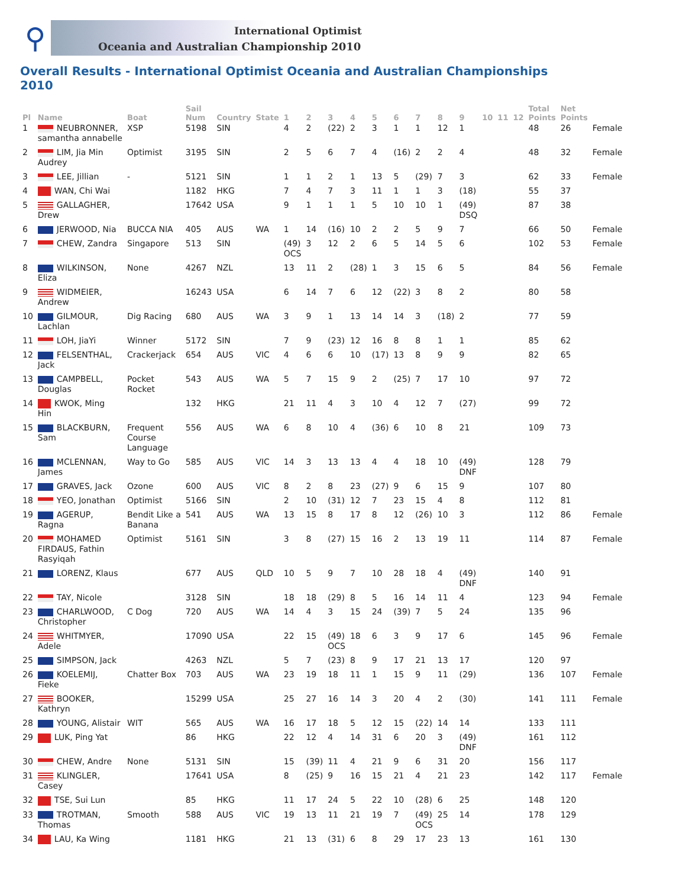⚲
International Optimist
Oceania and Australian Championship 2010
Overall Results - International Optimist Oceania and Australian Championships 2010
| Pl | Name | Boat | Sail Num | Country | State | 1 | 2 | 3 | 4 | 5 | 6 | 7 | 8 | 9 | 10 | 11 | 12 | Total Points | Net Points | |
| --- | --- | --- | --- | --- | --- | --- | --- | --- | --- | --- | --- | --- | --- | --- | --- | --- | --- | --- | --- | --- |
| 1 | NEUBRONNER, samantha annabelle | XSP | 5198 | SIN | | 4 | 2 | (22) | 2 | 3 | 1 | 1 | 12 | 1 | | | | 48 | 26 | Female |
| 2 | LIM, Jia Min Audrey | Optimist | 3195 | SIN | | 2 | 5 | 6 | 7 | 4 | (16) | 2 | 2 | 4 | | | | 48 | 32 | Female |
| 3 | LEE, Jillian | - | 5121 | SIN | | 1 | 1 | 2 | 1 | 13 | 5 | (29) | 7 | 3 | | | | 62 | 33 | Female |
| 4 | WAN, Chi Wai | | 1182 | HKG | | 7 | 4 | 7 | 3 | 11 | 1 | 1 | 3 | (18) | | | | 55 | 37 | |
| 5 | GALLAGHER, Drew | | 17642 | USA | | 9 | 1 | 1 | 1 | 5 | 10 | 10 | 1 | (49) DSQ | | | | 87 | 38 | |
| 6 | JERWOOD, Nia | BUCCA NIA | 405 | AUS | WA | 1 | 14 | (16) | 10 | 2 | 2 | 5 | 9 | 7 | | | | 66 | 50 | Female |
| 7 | CHEW, Zandra | Singapore | 513 | SIN | | (49) OCS | 3 | 12 | 2 | 6 | 5 | 14 | 5 | 6 | | | | 102 | 53 | Female |
| 8 | WILKINSON, Eliza | None | 4267 | NZL | | 13 | 11 | 2 | (28) | 1 | 3 | 15 | 6 | 5 | | | | 84 | 56 | Female |
| 9 | WIDMEIER, Andrew | | 16243 | USA | | 6 | 14 | 7 | 6 | 12 | (22) | 3 | 8 | 2 | | | | 80 | 58 | |
| 10 | GILMOUR, Lachlan | Dig Racing | 680 | AUS | WA | 3 | 9 | 1 | 13 | 14 | 14 | 3 | (18) | 2 | | | | 77 | 59 | |
| 11 | LOH, JiaYi | Winner | 5172 | SIN | | 7 | 9 | (23) | 12 | 16 | 8 | 8 | 1 | 1 | | | | 85 | 62 | |
| 12 | FELSENTHAL, Jack | Crackerjack | 654 | AUS | VIC | 4 | 6 | 6 | 10 | (17) | 13 | 8 | 9 | 9 | | | | 82 | 65 | |
| 13 | CAMPBELL, Douglas | Pocket Rocket | 543 | AUS | WA | 5 | 7 | 15 | 9 | 2 | (25) | 7 | 17 | 10 | | | | 97 | 72 | |
| 14 | KWOK, Ming Hin | | 132 | HKG | | 21 | 11 | 4 | 3 | 10 | 4 | 12 | 7 | (27) | | | | 99 | 72 | |
| 15 | BLACKBURN, Sam | Frequent Course Language | 556 | AUS | WA | 6 | 8 | 10 | 4 | (36) | 6 | 10 | 8 | 21 | | | | 109 | 73 | |
| 16 | MCLENNAN, James | Way to Go | 585 | AUS | VIC | 14 | 3 | 13 | 13 | 4 | 4 | 18 | 10 | (49) DNF | | | | 128 | 79 | |
| 17 | GRAVES, Jack | Ozone | 600 | AUS | VIC | 8 | 2 | 8 | 23 | (27) | 9 | 6 | 15 | 9 | | | | 107 | 80 | |
| 18 | YEO, Jonathan | Optimist | 5166 | SIN | | 2 | 10 | (31) | 12 | 7 | 23 | 15 | 4 | 8 | | | | 112 | 81 | |
| 19 | AGERUP, Ragna | Bendit Like a Banana | 541 | AUS | WA | 13 | 15 | 8 | 17 | 8 | 12 | (26) | 10 | 3 | | | | 112 | 86 | Female |
| 20 | MOHAMED FIRDAUS, Fathin Rasyiqah | Optimist | 5161 | SIN | | 3 | 8 | (27) | 15 | 16 | 2 | 13 | 19 | 11 | | | | 114 | 87 | Female |
| 21 | LORENZ, Klaus | | 677 | AUS | QLD | 10 | 5 | 9 | 7 | 10 | 28 | 18 | 4 | (49) DNF | | | | 140 | 91 | |
| 22 | TAY, Nicole | | 3128 | SIN | | 18 | 18 | (29) | 8 | 5 | 16 | 14 | 11 | 4 | | | | 123 | 94 | Female |
| 23 | CHARLWOOD, Christopher | C Dog | 720 | AUS | WA | 14 | 4 | 3 | 15 | 24 | (39) | 7 | 5 | 24 | | | | 135 | 96 | |
| 24 | WHITMYER, Adele | | 17090 | USA | | 22 | 15 | (49) OCS | 18 | 6 | 3 | 9 | 17 | 6 | | | | 145 | 96 | Female |
| 25 | SIMPSON, Jack | | 4263 | NZL | | 5 | 7 | (23) | 8 | 9 | 17 | 21 | 13 | 17 | | | | 120 | 97 | |
| 26 | KOELEMIJ, Fieke | Chatter Box | 703 | AUS | WA | 23 | 19 | 18 | 11 | 1 | 15 | 9 | 11 | (29) | | | | 136 | 107 | Female |
| 27 | BOOKER, Kathryn | | 15299 | USA | | 25 | 27 | 16 | 14 | 3 | 20 | 4 | 2 | (30) | | | | 141 | 111 | Female |
| 28 | YOUNG, Alistair | WIT | 565 | AUS | WA | 16 | 17 | 18 | 5 | 12 | 15 | (22) | 14 | 14 | | | | 133 | 111 | |
| 29 | LUK, Ping Yat | | 86 | HKG | | 22 | 12 | 4 | 14 | 31 | 6 | 20 | 3 | (49) DNF | | | | 161 | 112 | |
| 30 | CHEW, Andre | None | 5131 | SIN | | 15 | (39) | 11 | 4 | 21 | 9 | 6 | 31 | 20 | | | | 156 | 117 | |
| 31 | KLINGLER, Casey | | 17641 | USA | | 8 | (25) | 9 | 16 | 15 | 21 | 4 | 21 | 23 | | | | 142 | 117 | Female |
| 32 | TSE, Sui Lun | | 85 | HKG | | 11 | 17 | 24 | 5 | 22 | 10 | (28) | 6 | 25 | | | | 148 | 120 | |
| 33 | TROTMAN, Thomas | Smooth | 588 | AUS | VIC | 19 | 13 | 11 | 21 | 19 | 7 | (49) OCS | 25 | 14 | | | | 178 | 129 | |
| 34 | LAU, Ka Wing | | 1181 | HKG | | 21 | 13 | (31) | 6 | 8 | 29 | 17 | 23 | 13 | | | | 161 | 130 | |